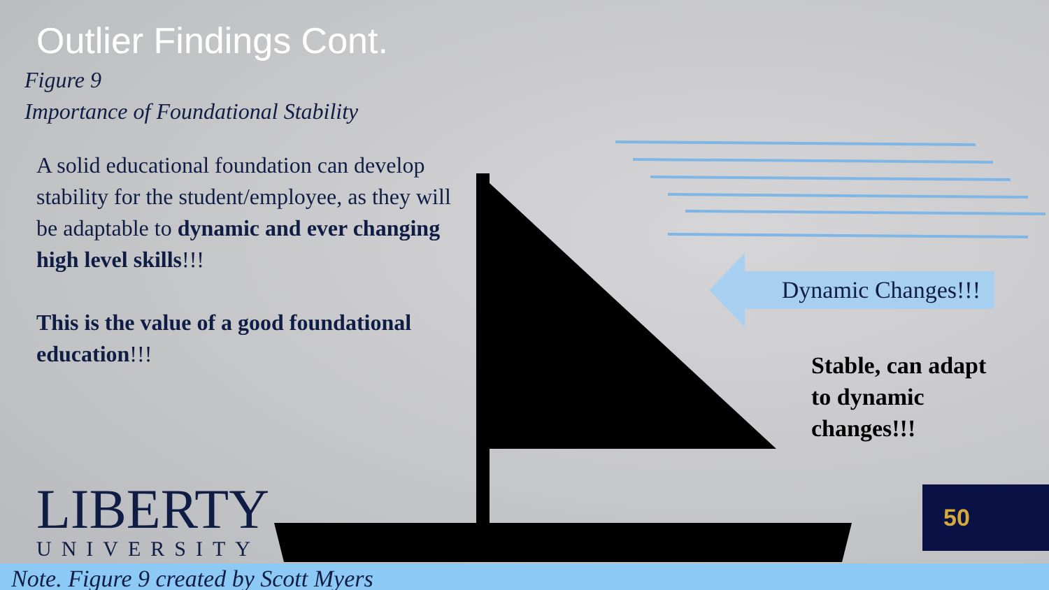Outlier Findings Cont.
Figure 9
Importance of Foundational Stability
A solid educational foundation can develop stability for the student/employee, as they will be adaptable to dynamic and ever changing high level skills!!!
This is the value of a good foundational education!!!
Dynamic Changes!!!
Stable, can adapt
to dynamic
changes!!!
LIBERTY
UNIVERSITY
50
Note. Figure 9 created by Scott Myers